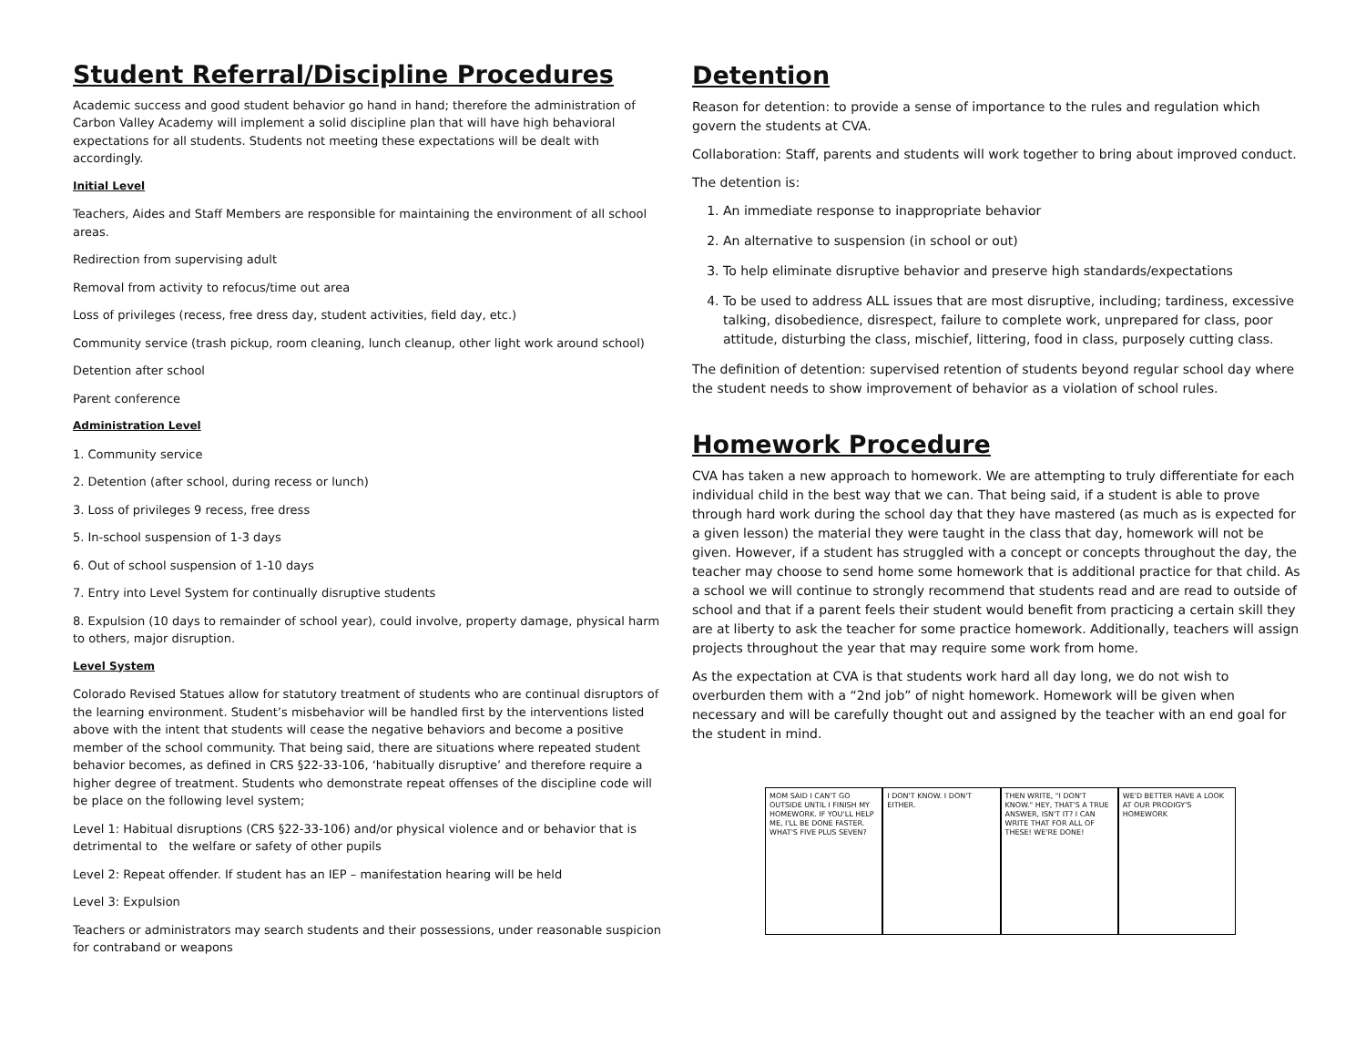Student Referral/Discipline Procedures
Academic success and good student behavior go hand in hand; therefore the administration of Carbon Valley Academy will implement a solid discipline plan that will have high behavioral expectations for all students. Students not meeting these expectations will be dealt with accordingly.
Initial Level
Teachers, Aides and Staff Members are responsible for maintaining the environment of all school areas.
Redirection from supervising adult
Removal from activity to refocus/time out area
Loss of privileges (recess, free dress day, student activities, field day, etc.)
Community service (trash pickup, room cleaning, lunch cleanup, other light work around school)
Detention after school
Parent conference
Administration Level
1. Community service
2. Detention (after school, during recess or lunch)
3. Loss of privileges 9 recess, free dress
5. In-school suspension of 1-3 days
6. Out of school suspension of 1-10 days
7. Entry into Level System for continually disruptive students
8. Expulsion (10 days to remainder of school year), could involve, property damage, physical harm to others, major disruption.
Level System
Colorado Revised Statues allow for statutory treatment of students who are continual disruptors of the learning environment. Student’s misbehavior will be handled first by the interventions listed above with the intent that students will cease the negative behaviors and become a positive member of the school community. That being said, there are situations where repeated student behavior becomes, as defined in CRS §22-33-106, ‘habitually disruptive’ and therefore require a higher degree of treatment. Students who demonstrate repeat offenses of the discipline code will be place on the following level system;
Level 1: Habitual disruptions (CRS §22-33-106) and/or physical violence and or behavior that is detrimental to the welfare or safety of other pupils
Level 2: Repeat offender. If student has an IEP – manifestation hearing will be held
Level 3: Expulsion
Teachers or administrators may search students and their possessions, under reasonable suspicion for contraband or weapons
Detention
Reason for detention: to provide a sense of importance to the rules and regulation which govern the students at CVA.
Collaboration: Staff, parents and students will work together to bring about improved conduct.
The detention is:
1. An immediate response to inappropriate behavior
2. An alternative to suspension (in school or out)
3. To help eliminate disruptive behavior and preserve high standards/expectations
4. To be used to address ALL issues that are most disruptive, including; tardiness, excessive talking, disobedience, disrespect, failure to complete work, unprepared for class, poor attitude, disturbing the class, mischief, littering, food in class, purposely cutting class.
The definition of detention: supervised retention of students beyond regular school day where the student needs to show improvement of behavior as a violation of school rules.
Homework Procedure
CVA has taken a new approach to homework. We are attempting to truly differentiate for each individual child in the best way that we can. That being said, if a student is able to prove through hard work during the school day that they have mastered (as much as is expected for a given lesson) the material they were taught in the class that day, homework will not be given. However, if a student has struggled with a concept or concepts throughout the day, the teacher may choose to send home some homework that is additional practice for that child. As a school we will continue to strongly recommend that students read and are read to outside of school and that if a parent feels their student would benefit from practicing a certain skill they are at liberty to ask the teacher for some practice homework. Additionally, teachers will assign projects throughout the year that may require some work from home.
As the expectation at CVA is that students work hard all day long, we do not wish to overburden them with a “2nd job” of night homework. Homework will be given when necessary and will be carefully thought out and assigned by the teacher with an end goal for the student in mind.
MOM SAID I CAN'T GO OUTSIDE UNTIL I FINISH MY HOMEWORK. IF YOU'LL HELP ME, I'LL BE DONE FASTER. WHAT'S FIVE PLUS SEVEN?
I DON'T KNOW. I DON'T EITHER. THEN WRITE, "I DON'T KNOW." HEY, THAT'S A TRUE ANSWER, ISN'T IT? I CAN WRITE THAT FOR ALL OF THESE! WE'RE DONE!
WE'D BETTER HAVE A LOOK AT OUR PRODIGY'S HOMEWORK